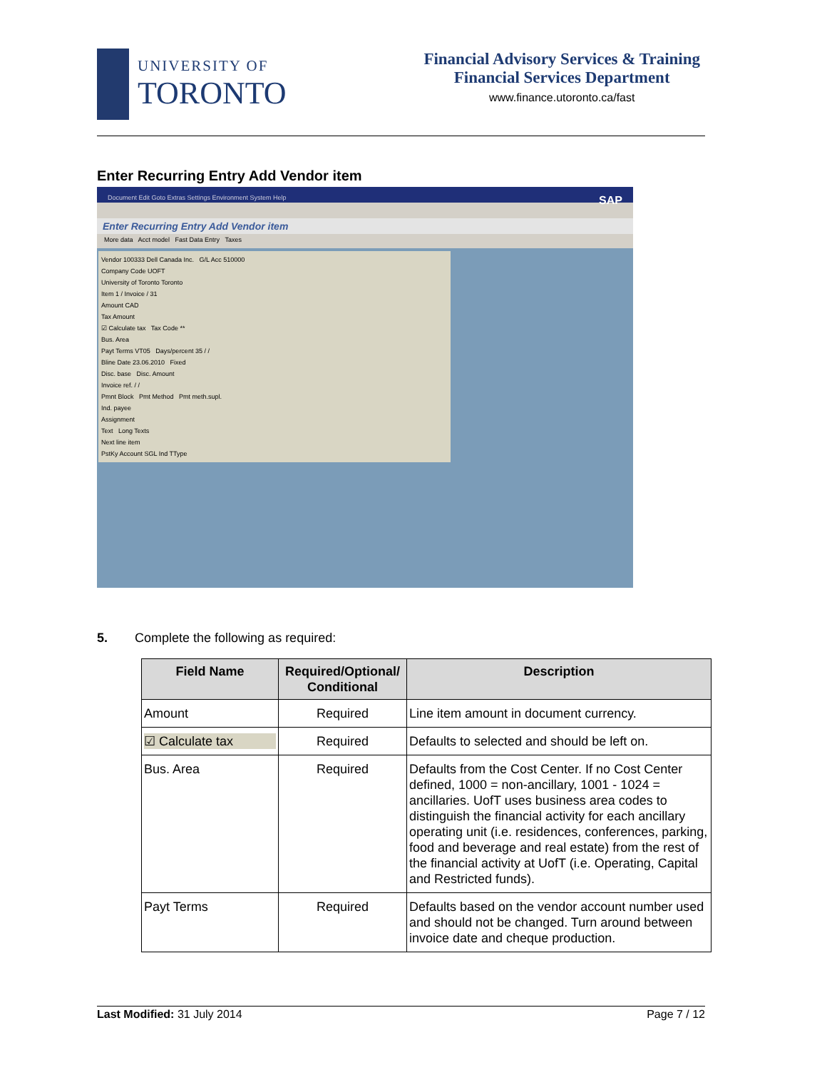UNIVERSITY OF
TORONTO
Financial Advisory Services & Training
Financial Services Department
www.finance.utoronto.ca/fast
Enter Recurring Entry Add Vendor item
Document Edit Goto Extras Settings Environment System Help SAP
Enter Recurring Entry Add Vendor item
More data Acct model Fast Data Entry Taxes
Vendor 100333 Dell Canada Inc. G/L Acc 510000
Company Code UOFT
University of Toronto Toronto
Item 1 / Invoice / 31
Amount CAD
Tax Amount
☑ Calculate tax Tax Code **
Bus. Area
Payt Terms VT05 Days/percent 35 / /
Bline Date 23.06.2010 Fixed
Disc. base Disc. Amount
Invoice ref. / /
Pmnt Block Pmt Method Pmt meth.supl.
Ind. payee
Assignment
Text Long Texts
Next line item
PstKy Account SGL Ind TType
5. Complete the following as required:
| Field Name | Required/Optional/ Conditional | Description |
| --- | --- | --- |
| Amount | Required | Line item amount in document currency. |
| ☑ Calculate tax | Required | Defaults to selected and should be left on. |
| Bus. Area | Required | Defaults from the Cost Center. If no Cost Center defined, 1000 = non-ancillary, 1001 - 1024 = ancillaries. UofT uses business area codes to distinguish the financial activity for each ancillary operating unit (i.e. residences, conferences, parking, food and beverage and real estate) from the rest of the financial activity at UofT (i.e. Operating, Capital and Restricted funds). |
| Payt Terms | Required | Defaults based on the vendor account number used and should not be changed. Turn around between invoice date and cheque production. |
Last Modified: 31 July 2014 Page 7 / 12